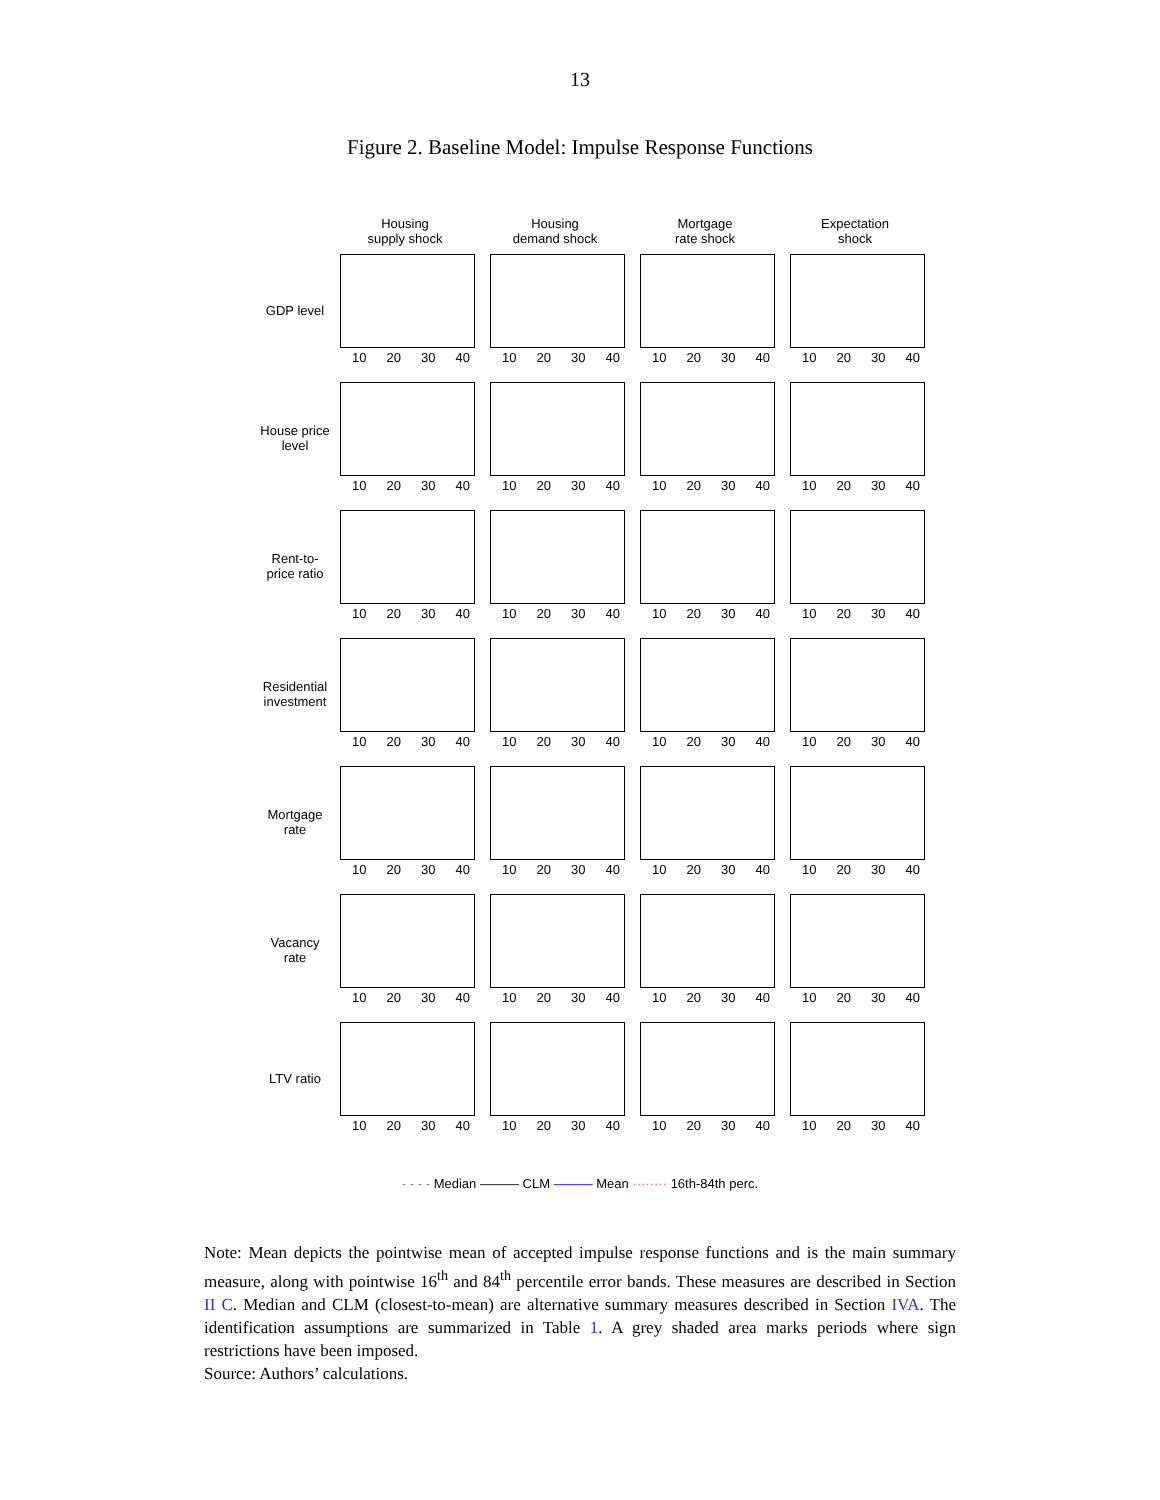13
Figure 2. Baseline Model: Impulse Response Functions
Housing
supply shock
Housing
demand shock
Mortgage
rate shock
Expectation
shock
GDP level
10 20 30 40
10 20 30 40
10 20 30 40
10 20 30 40
House price level
10 20 30 40
10 20 30 40
10 20 30 40
10 20 30 40
Rent-to-price ratio
10 20 30 40
10 20 30 40
10 20 30 40
10 20 30 40
Residential investment
10 20 30 40
10 20 30 40
10 20 30 40
10 20 30 40
Mortgage rate
10 20 30 40
10 20 30 40
10 20 30 40
10 20 30 40
Vacancy rate
10 20 30 40
10 20 30 40
10 20 30 40
10 20 30 40
LTV ratio
10 20 30 40
10 20 30 40
10 20 30 40
10 20 30 40
- - - - Median ——— CLM ——— Mean ········ 16th-84th perc.
Note: Mean depicts the pointwise mean of accepted impulse response functions and is the main summary measure, along with pointwise 16<sup>th</sup> and 84<sup>th</sup> percentile error bands. These measures are described in Section II C. Median and CLM (closest-to-mean) are alternative summary measures described in Section IVA. The identification assumptions are summarized in Table 1. A grey shaded area marks periods where sign restrictions have been imposed.
Source: Authors’ calculations.